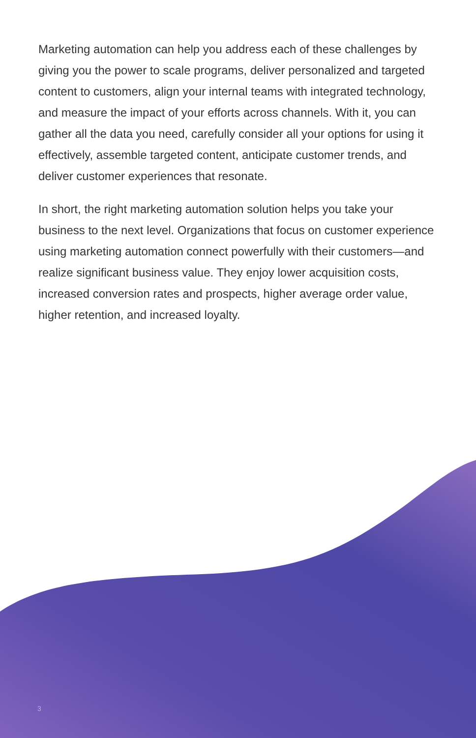Marketing automation can help you address each of these challenges by giving you the power to scale programs, deliver personalized and targeted content to customers, align your internal teams with integrated technology, and measure the impact of your efforts across channels. With it, you can gather all the data you need, carefully consider all your options for using it effectively, assemble targeted content, anticipate customer trends, and deliver customer experiences that resonate.
In short, the right marketing automation solution helps you take your business to the next level. Organizations that focus on customer experience using marketing automation connect powerfully with their customers—and realize significant business value. They enjoy lower acquisition costs, increased conversion rates and prospects, higher average order value, higher retention, and increased loyalty.
3